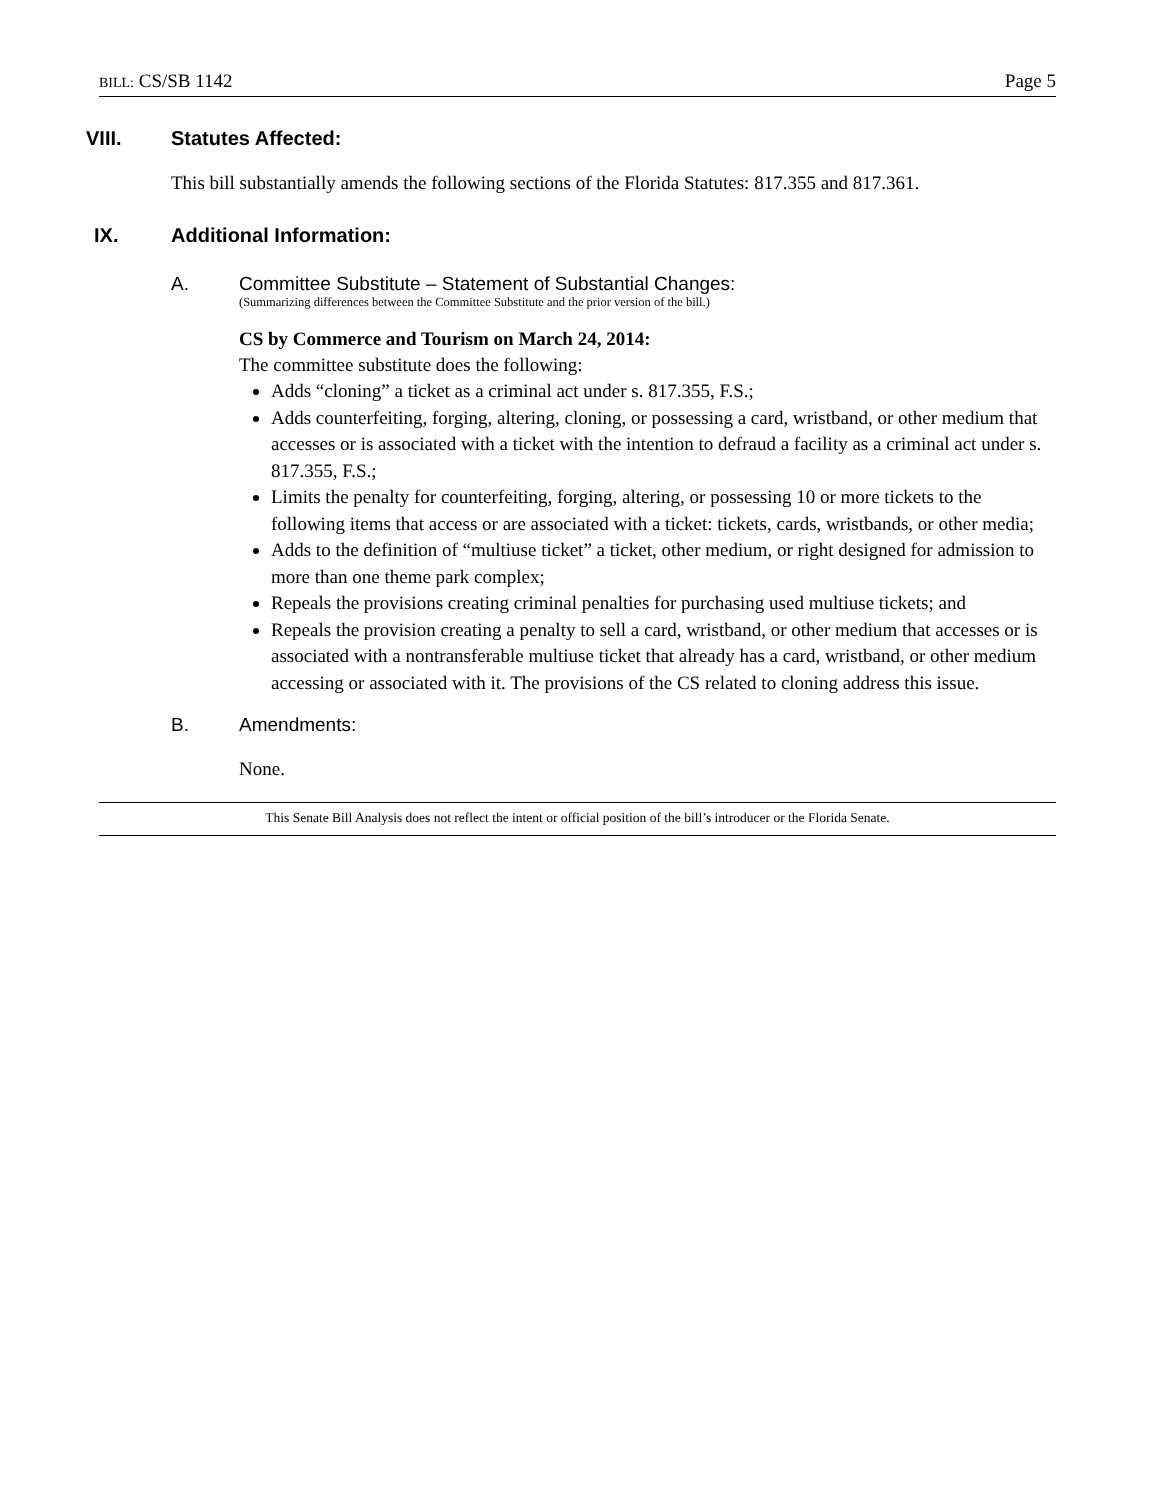BILL: CS/SB 1142 Page 5
VIII. Statutes Affected:
This bill substantially amends the following sections of the Florida Statutes: 817.355 and 817.361.
IX. Additional Information:
A. Committee Substitute – Statement of Substantial Changes:
(Summarizing differences between the Committee Substitute and the prior version of the bill.)
CS by Commerce and Tourism on March 24, 2014:
The committee substitute does the following:
Adds “cloning” a ticket as a criminal act under s. 817.355, F.S.;
Adds counterfeiting, forging, altering, cloning, or possessing a card, wristband, or other medium that accesses or is associated with a ticket with the intention to defraud a facility as a criminal act under s. 817.355, F.S.;
Limits the penalty for counterfeiting, forging, altering, or possessing 10 or more tickets to the following items that access or are associated with a ticket: tickets, cards, wristbands, or other media;
Adds to the definition of “multiuse ticket” a ticket, other medium, or right designed for admission to more than one theme park complex;
Repeals the provisions creating criminal penalties for purchasing used multiuse tickets; and
Repeals the provision creating a penalty to sell a card, wristband, or other medium that accesses or is associated with a nontransferable multiuse ticket that already has a card, wristband, or other medium accessing or associated with it. The provisions of the CS related to cloning address this issue.
B. Amendments:
None.
This Senate Bill Analysis does not reflect the intent or official position of the bill’s introducer or the Florida Senate.